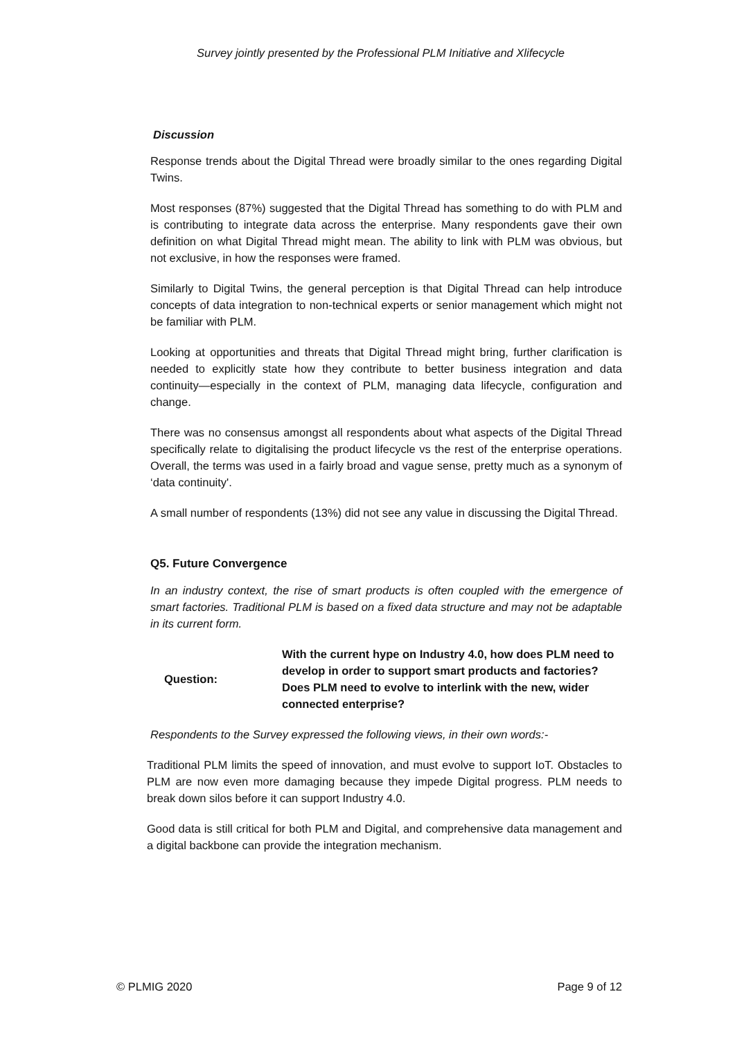Survey jointly presented by the Professional PLM Initiative and Xlifecycle
Discussion
Response trends about the Digital Thread were broadly similar to the ones regarding Digital Twins.
Most responses (87%) suggested that the Digital Thread has something to do with PLM and is contributing to integrate data across the enterprise. Many respondents gave their own definition on what Digital Thread might mean. The ability to link with PLM was obvious, but not exclusive, in how the responses were framed.
Similarly to Digital Twins, the general perception is that Digital Thread can help introduce concepts of data integration to non-technical experts or senior management which might not be familiar with PLM.
Looking at opportunities and threats that Digital Thread might bring, further clarification is needed to explicitly state how they contribute to better business integration and data continuity—especially in the context of PLM, managing data lifecycle, configuration and change.
There was no consensus amongst all respondents about what aspects of the Digital Thread specifically relate to digitalising the product lifecycle vs the rest of the enterprise operations. Overall, the terms was used in a fairly broad and vague sense, pretty much as a synonym of ‘data continuity'.
A small number of respondents (13%) did not see any value in discussing the Digital Thread.
Q5. Future Convergence
In an industry context, the rise of smart products is often coupled with the emergence of smart factories. Traditional PLM is based on a fixed data structure and may not be adaptable in its current form.
Question: With the current hype on Industry 4.0, how does PLM need to develop in order to support smart products and factories? Does PLM need to evolve to interlink with the new, wider connected enterprise?
Respondents to the Survey expressed the following views, in their own words:-
Traditional PLM limits the speed of innovation, and must evolve to support IoT. Obstacles to PLM are now even more damaging because they impede Digital progress. PLM needs to break down silos before it can support Industry 4.0.
Good data is still critical for both PLM and Digital, and comprehensive data management and a digital backbone can provide the integration mechanism.
© PLMIG 2020 Page 9 of 12